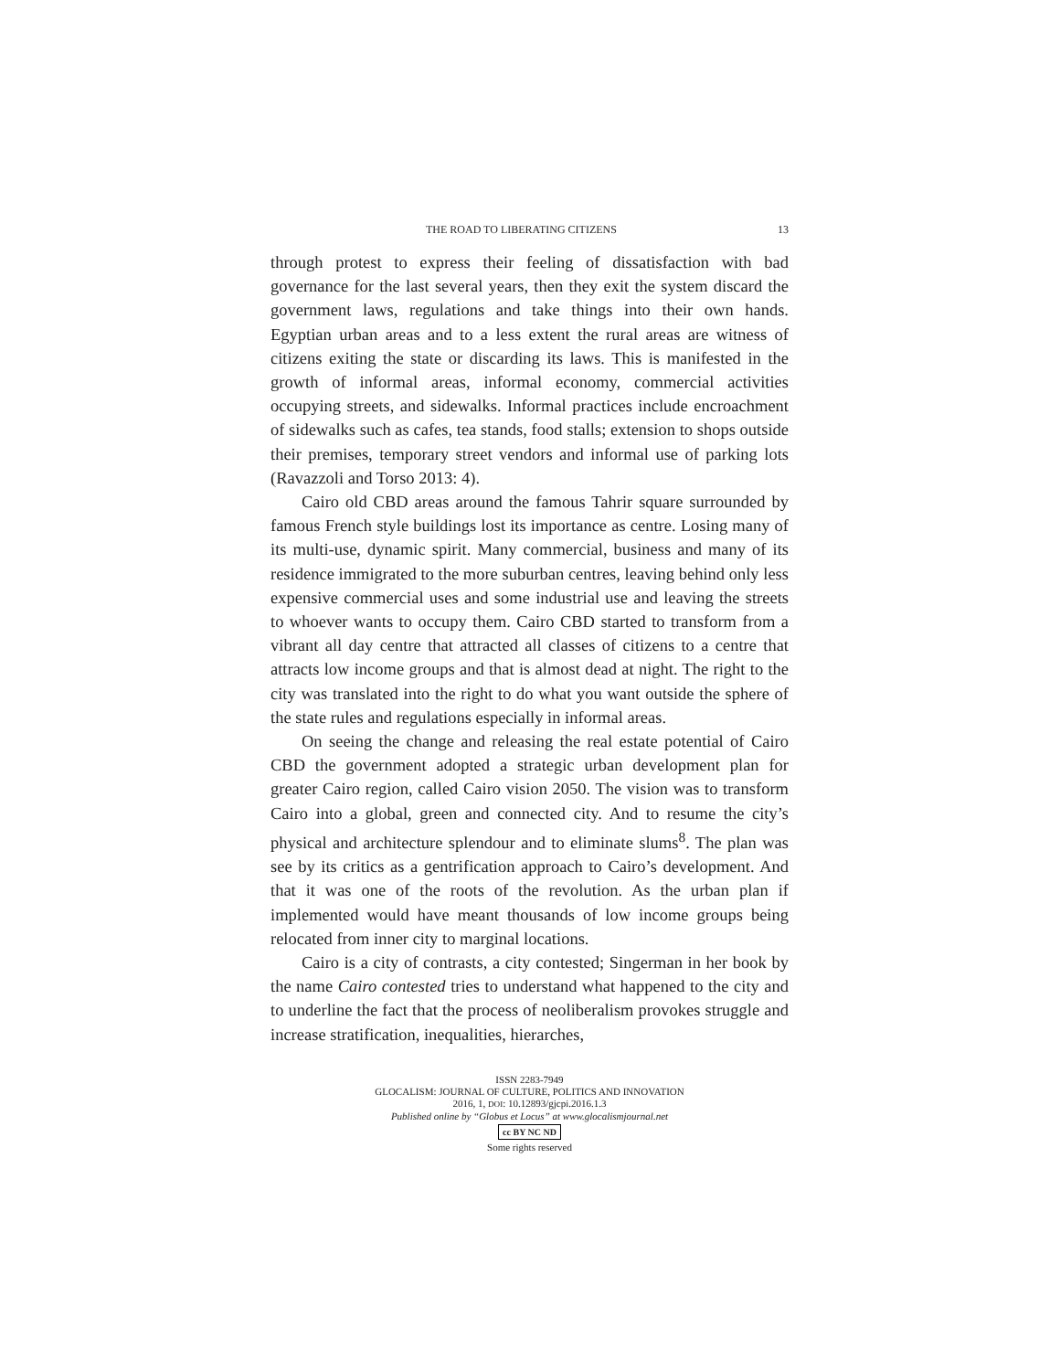THE ROAD TO LIBERATING CITIZENS 13
through protest to express their feeling of dissatisfaction with bad governance for the last several years, then they exit the system discard the government laws, regulations and take things into their own hands. Egyptian urban areas and to a less extent the rural areas are witness of citizens exiting the state or discarding its laws. This is manifested in the growth of informal areas, informal economy, commercial activities occupying streets, and sidewalks. Informal practices include encroachment of sidewalks such as cafes, tea stands, food stalls; extension to shops outside their premises, temporary street vendors and informal use of parking lots (Ravazzoli and Torso 2013: 4).
Cairo old CBD areas around the famous Tahrir square surrounded by famous French style buildings lost its importance as centre. Losing many of its multi-use, dynamic spirit. Many commercial, business and many of its residence immigrated to the more suburban centres, leaving behind only less expensive commercial uses and some industrial use and leaving the streets to whoever wants to occupy them. Cairo CBD started to transform from a vibrant all day centre that attracted all classes of citizens to a centre that attracts low income groups and that is almost dead at night. The right to the city was translated into the right to do what you want outside the sphere of the state rules and regulations especially in informal areas.
On seeing the change and releasing the real estate potential of Cairo CBD the government adopted a strategic urban development plan for greater Cairo region, called Cairo vision 2050. The vision was to transform Cairo into a global, green and connected city. And to resume the city’s physical and architecture splendour and to eliminate slums<sup>8</sup>. The plan was see by its critics as a gentrification approach to Cairo’s development. And that it was one of the roots of the revolution. As the urban plan if implemented would have meant thousands of low income groups being relocated from inner city to marginal locations.
Cairo is a city of contrasts, a city contested; Singerman in her book by the name Cairo contested tries to understand what happened to the city and to underline the fact that the process of neoliberalism provokes struggle and increase stratification, inequalities, hierarches,
ISSN 2283-7949
GLOCALISM: JOURNAL OF CULTURE, POLITICS AND INNOVATION
2016, 1, DOI: 10.12893/gjcpi.2016.1.3
Published online by “Globus et Locus” at www.glocalismjournal.net
cc BY NC ND
Some rights reserved